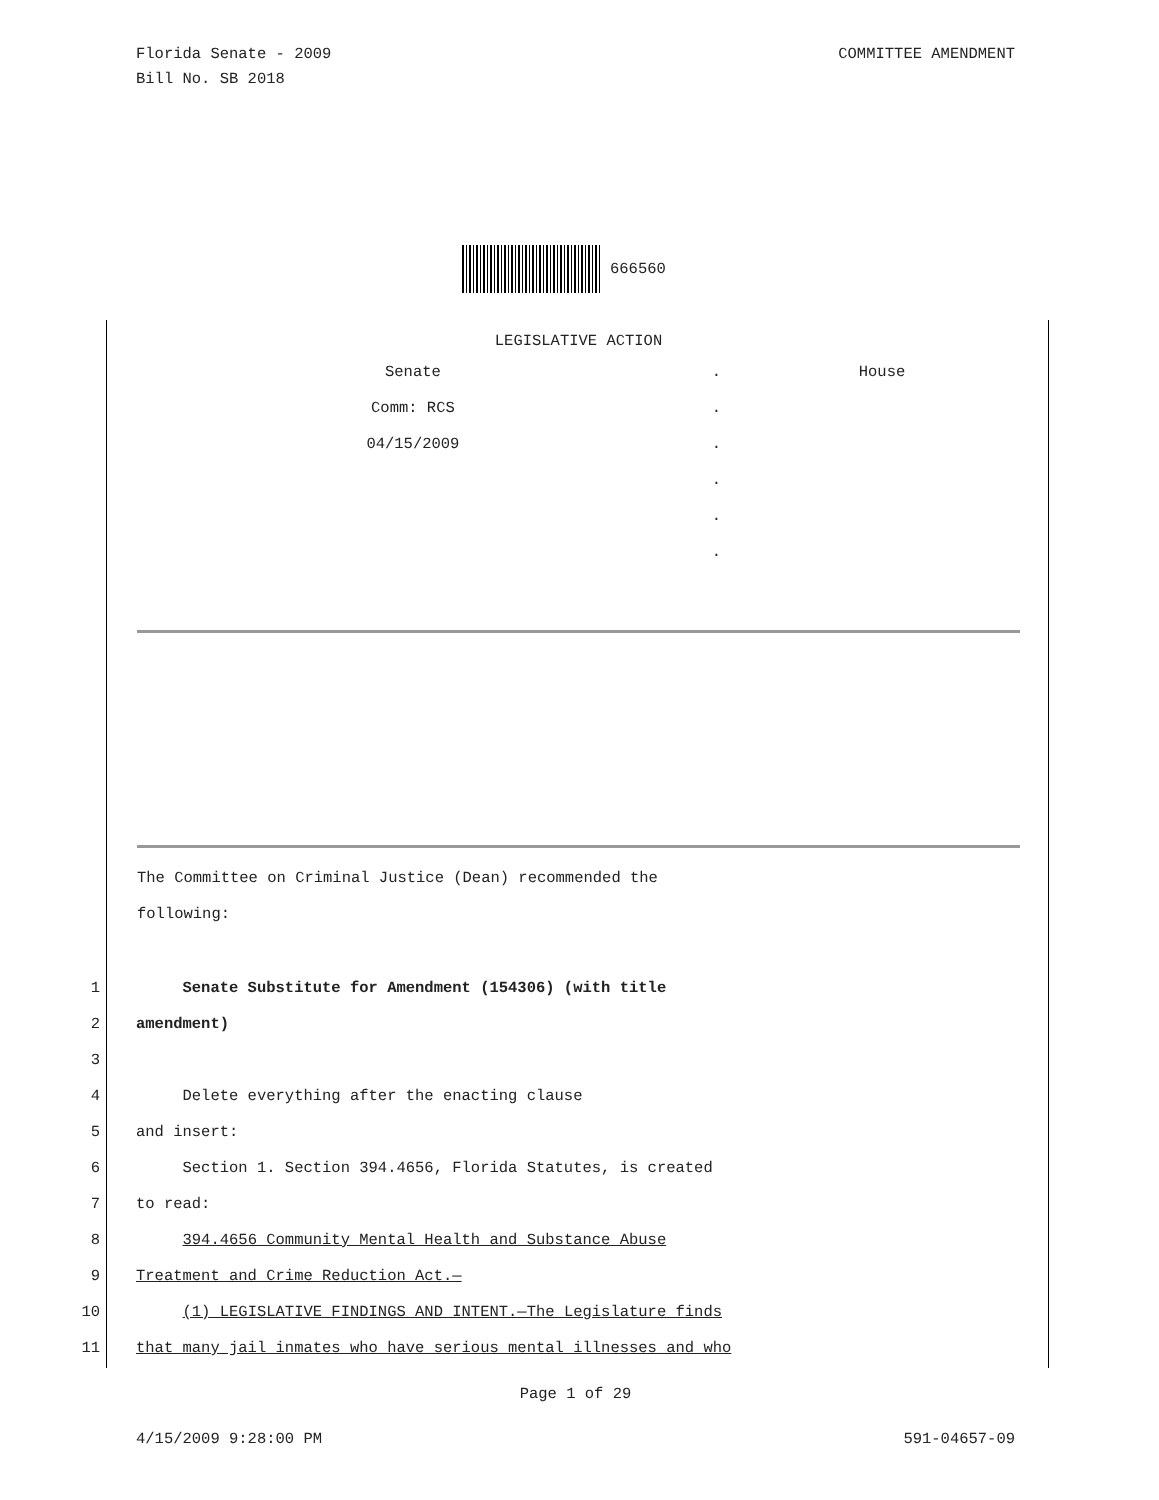Florida Senate - 2009
Bill No. SB 2018
COMMITTEE AMENDMENT
666560
LEGISLATIVE ACTION
| Senate | . | House |
| Comm: RCS | . | |
| 04/15/2009 | . | |
| | . | |
| | . | |
| | . | |
The Committee on Criminal Justice (Dean) recommended the
following:
1 Senate Substitute for Amendment (154306) (with title
2 amendment)
3
4 Delete everything after the enacting clause
5 and insert:
6 Section 1. Section 394.4656, Florida Statutes, is created
7 to read:
8 394.4656 Community Mental Health and Substance Abuse
9 Treatment and Crime Reduction Act.—
10 (1) LEGISLATIVE FINDINGS AND INTENT.—The Legislature finds
11 that many jail inmates who have serious mental illnesses and who
Page 1 of 29
4/15/2009 9:28:00 PM 591-04657-09